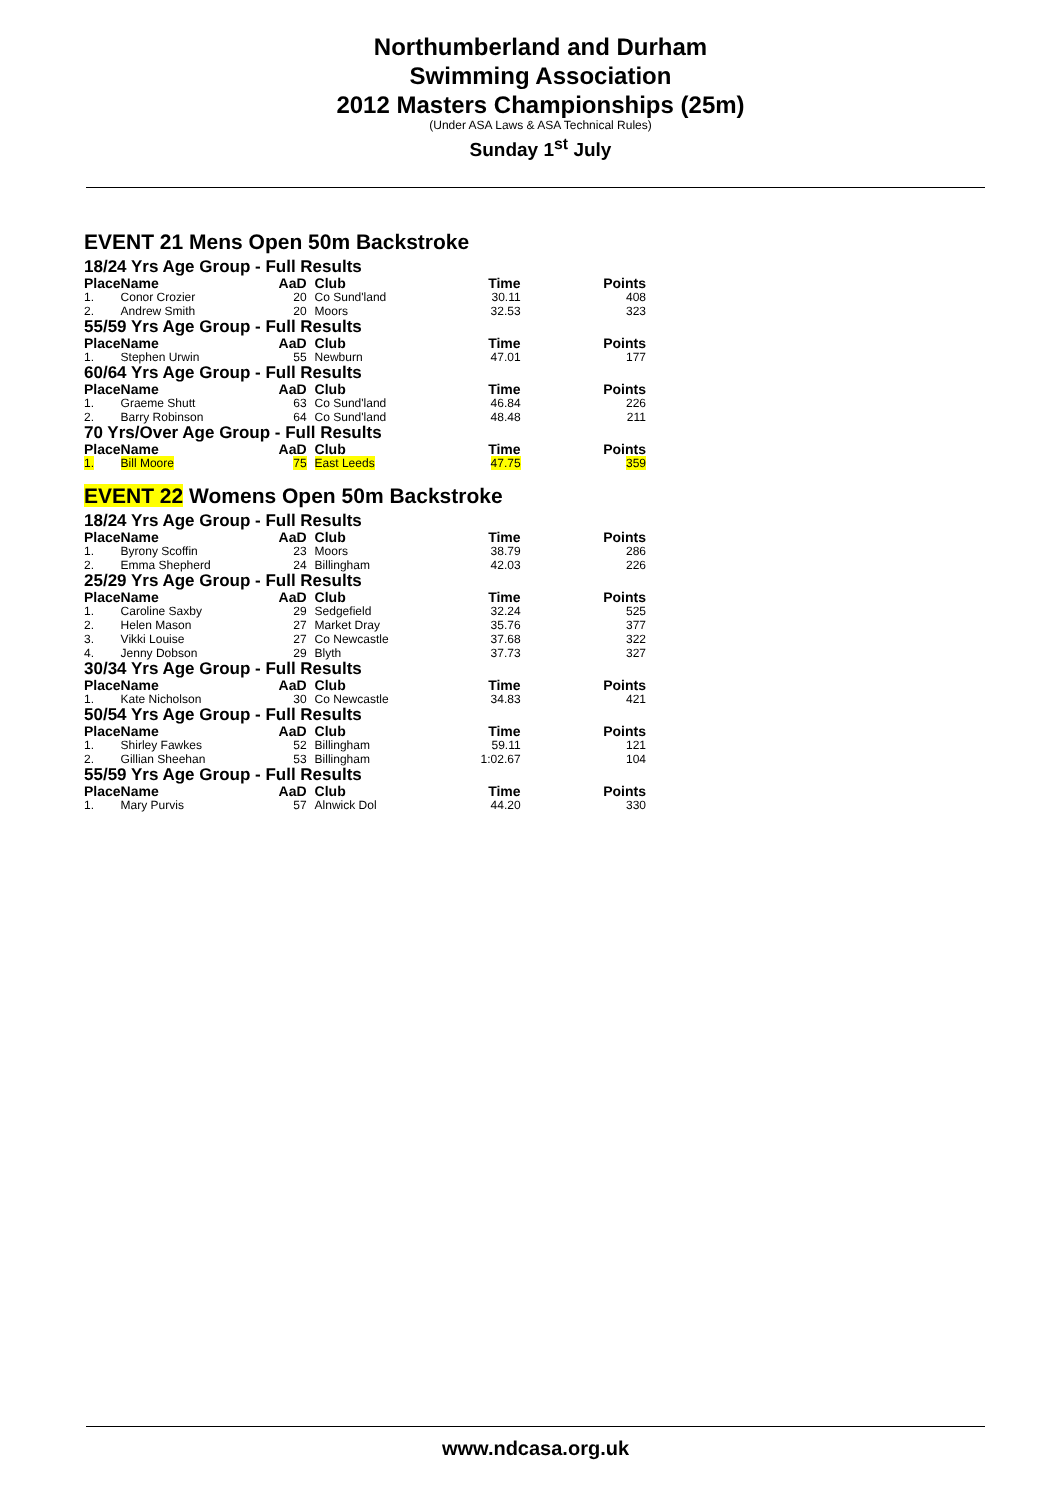Northumberland and Durham
Swimming Association
2012 Masters Championships (25m)
(Under ASA Laws & ASA Technical Rules)
Sunday 1<sup>st</sup> July
EVENT 21 Mens Open 50m Backstroke
18/24 Yrs Age Group - Full Results
| Place | Name | AaD | Club | Time | Points |
| --- | --- | --- | --- | --- | --- |
| 1. | Conor Crozier | 20 | Co Sund'land | 30.11 | 408 |
| 2. | Andrew Smith | 20 | Moors | 32.53 | 323 |
55/59 Yrs Age Group - Full Results
| Place | Name | AaD | Club | Time | Points |
| --- | --- | --- | --- | --- | --- |
| 1. | Stephen Urwin | 55 | Newburn | 47.01 | 177 |
60/64 Yrs Age Group - Full Results
| Place | Name | AaD | Club | Time | Points |
| --- | --- | --- | --- | --- | --- |
| 1. | Graeme Shutt | 63 | Co Sund'land | 46.84 | 226 |
| 2. | Barry Robinson | 64 | Co Sund'land | 48.48 | 211 |
70 Yrs/Over Age Group - Full Results
| Place | Name | AaD | Club | Time | Points |
| --- | --- | --- | --- | --- | --- |
| 1. | Bill Moore | 75 | East Leeds | 47.75 | 359 |
EVENT 22 Womens Open 50m Backstroke
18/24 Yrs Age Group - Full Results
| Place | Name | AaD | Club | Time | Points |
| --- | --- | --- | --- | --- | --- |
| 1. | Byrony Scoffin | 23 | Moors | 38.79 | 286 |
| 2. | Emma Shepherd | 24 | Billingham | 42.03 | 226 |
25/29 Yrs Age Group - Full Results
| Place | Name | AaD | Club | Time | Points |
| --- | --- | --- | --- | --- | --- |
| 1. | Caroline Saxby | 29 | Sedgefield | 32.24 | 525 |
| 2. | Helen Mason | 27 | Market Dray | 35.76 | 377 |
| 3. | Vikki Louise | 27 | Co Newcastle | 37.68 | 322 |
| 4. | Jenny Dobson | 29 | Blyth | 37.73 | 327 |
30/34 Yrs Age Group - Full Results
| Place | Name | AaD | Club | Time | Points |
| --- | --- | --- | --- | --- | --- |
| 1. | Kate Nicholson | 30 | Co Newcastle | 34.83 | 421 |
50/54 Yrs Age Group - Full Results
| Place | Name | AaD | Club | Time | Points |
| --- | --- | --- | --- | --- | --- |
| 1. | Shirley Fawkes | 52 | Billingham | 59.11 | 121 |
| 2. | Gillian Sheehan | 53 | Billingham | 1:02.67 | 104 |
55/59 Yrs Age Group - Full Results
| Place | Name | AaD | Club | Time | Points |
| --- | --- | --- | --- | --- | --- |
| 1. | Mary Purvis | 57 | Alnwick Dol | 44.20 | 330 |
www.ndcasa.org.uk